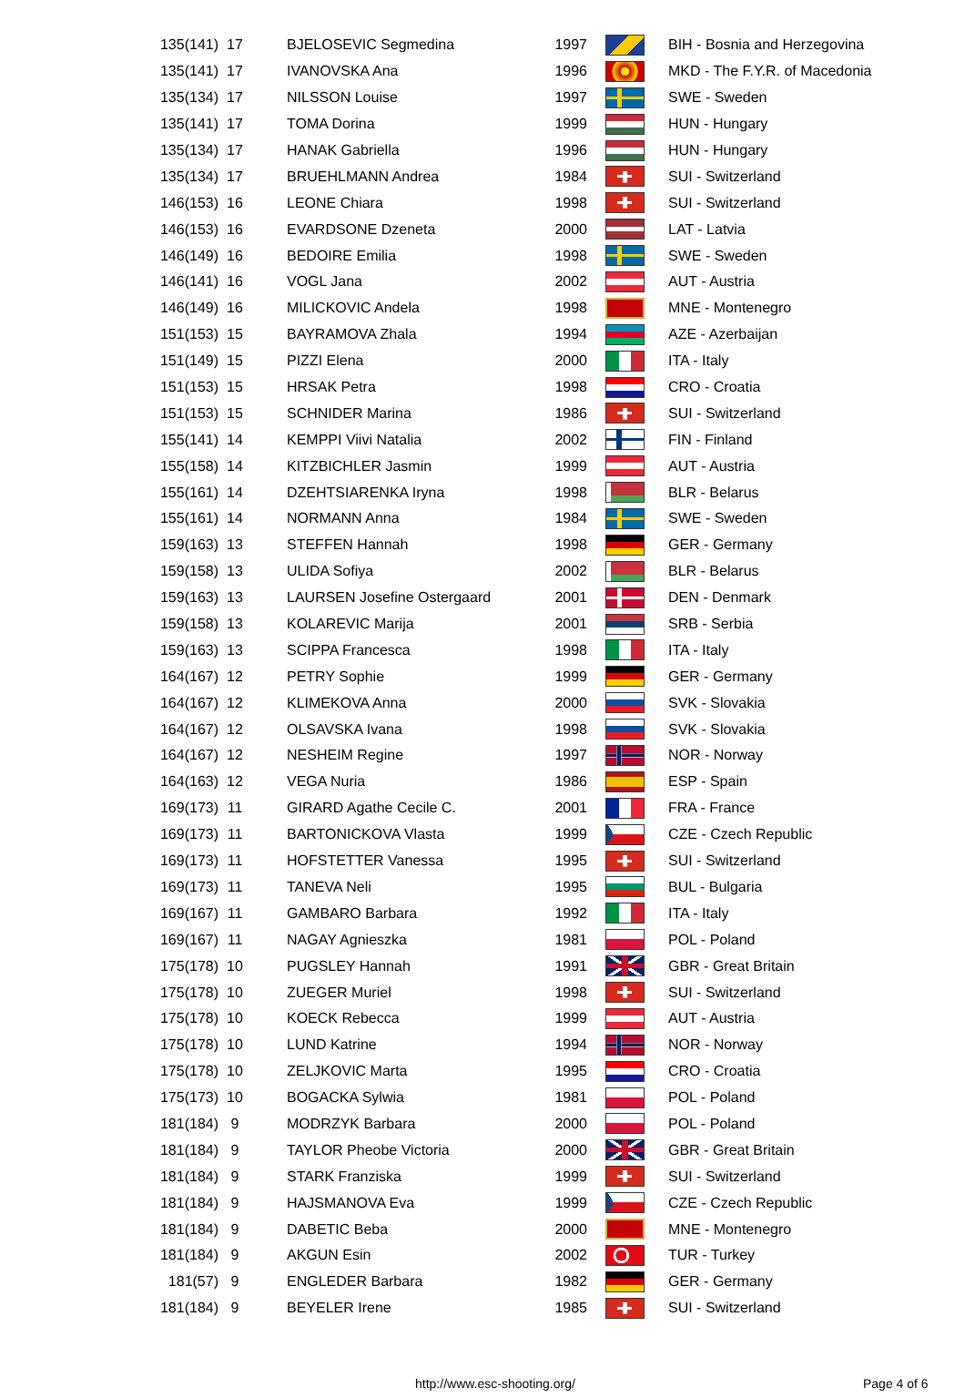| 135(141) | 17 | BJELOSEVIC Segmedina | 1997 | | BIH - Bosnia and Herzegovina |
| 135(141) | 17 | IVANOVSKA Ana | 1996 | | MKD - The F.Y.R. of Macedonia |
| 135(134) | 17 | NILSSON Louise | 1997 | | SWE - Sweden |
| 135(141) | 17 | TOMA Dorina | 1999 | | HUN - Hungary |
| 135(134) | 17 | HANAK Gabriella | 1996 | | HUN - Hungary |
| 135(134) | 17 | BRUEHLMANN Andrea | 1984 | | SUI - Switzerland |
| 146(153) | 16 | LEONE Chiara | 1998 | | SUI - Switzerland |
| 146(153) | 16 | EVARDSONE Dzeneta | 2000 | | LAT - Latvia |
| 146(149) | 16 | BEDOIRE Emilia | 1998 | | SWE - Sweden |
| 146(141) | 16 | VOGL Jana | 2002 | | AUT - Austria |
| 146(149) | 16 | MILICKOVIC Andela | 1998 | | MNE - Montenegro |
| 151(153) | 15 | BAYRAMOVA Zhala | 1994 | | AZE - Azerbaijan |
| 151(149) | 15 | PIZZI Elena | 2000 | | ITA - Italy |
| 151(153) | 15 | HRSAK Petra | 1998 | | CRO - Croatia |
| 151(153) | 15 | SCHNIDER Marina | 1986 | | SUI - Switzerland |
| 155(141) | 14 | KEMPPI Viivi Natalia | 2002 | | FIN - Finland |
| 155(158) | 14 | KITZBICHLER Jasmin | 1999 | | AUT - Austria |
| 155(161) | 14 | DZEHTSIARENKA Iryna | 1998 | | BLR - Belarus |
| 155(161) | 14 | NORMANN Anna | 1984 | | SWE - Sweden |
| 159(163) | 13 | STEFFEN Hannah | 1998 | | GER - Germany |
| 159(158) | 13 | ULIDA Sofiya | 2002 | | BLR - Belarus |
| 159(163) | 13 | LAURSEN Josefine Ostergaard | 2001 | | DEN - Denmark |
| 159(158) | 13 | KOLAREVIC Marija | 2001 | | SRB - Serbia |
| 159(163) | 13 | SCIPPA Francesca | 1998 | | ITA - Italy |
| 164(167) | 12 | PETRY Sophie | 1999 | | GER - Germany |
| 164(167) | 12 | KLIMEKOVA Anna | 2000 | | SVK - Slovakia |
| 164(167) | 12 | OLSAVSKA Ivana | 1998 | | SVK - Slovakia |
| 164(167) | 12 | NESHEIM Regine | 1997 | | NOR - Norway |
| 164(163) | 12 | VEGA Nuria | 1986 | | ESP - Spain |
| 169(173) | 11 | GIRARD Agathe Cecile C. | 2001 | | FRA - France |
| 169(173) | 11 | BARTONICKOVA Vlasta | 1999 | | CZE - Czech Republic |
| 169(173) | 11 | HOFSTETTER Vanessa | 1995 | | SUI - Switzerland |
| 169(173) | 11 | TANEVA Neli | 1995 | | BUL - Bulgaria |
| 169(167) | 11 | GAMBARO Barbara | 1992 | | ITA - Italy |
| 169(167) | 11 | NAGAY Agnieszka | 1981 | | POL - Poland |
| 175(178) | 10 | PUGSLEY Hannah | 1991 | | GBR - Great Britain |
| 175(178) | 10 | ZUEGER Muriel | 1998 | | SUI - Switzerland |
| 175(178) | 10 | KOECK Rebecca | 1999 | | AUT - Austria |
| 175(178) | 10 | LUND Katrine | 1994 | | NOR - Norway |
| 175(178) | 10 | ZELJKOVIC Marta | 1995 | | CRO - Croatia |
| 175(173) | 10 | BOGACKA Sylwia | 1981 | | POL - Poland |
| 181(184) | 9 | MODRZYK Barbara | 2000 | | POL - Poland |
| 181(184) | 9 | TAYLOR Pheobe Victoria | 2000 | | GBR - Great Britain |
| 181(184) | 9 | STARK Franziska | 1999 | | SUI - Switzerland |
| 181(184) | 9 | HAJSMANOVA Eva | 1999 | | CZE - Czech Republic |
| 181(184) | 9 | DABETIC Beba | 2000 | | MNE - Montenegro |
| 181(184) | 9 | AKGUN Esin | 2002 | | TUR - Turkey |
| 181(57) | 9 | ENGLEDER Barbara | 1982 | | GER - Germany |
| 181(184) | 9 | BEYELER Irene | 1985 | | SUI - Switzerland |
http://www.esc-shooting.org/ Page 4 of 6